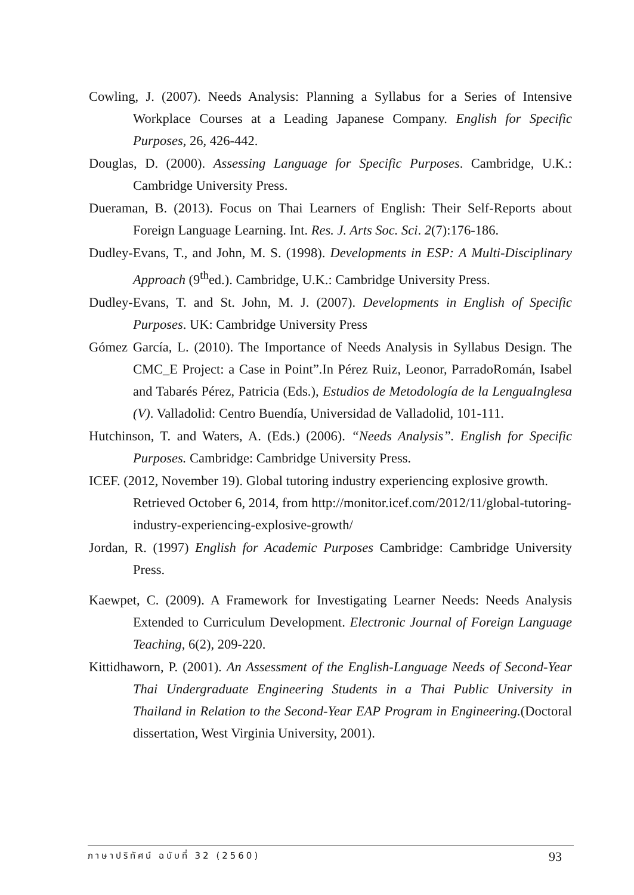Cowling, J. (2007). Needs Analysis: Planning a Syllabus for a Series of Intensive Workplace Courses at a Leading Japanese Company. English for Specific Purposes, 26, 426-442.
Douglas, D. (2000). Assessing Language for Specific Purposes. Cambridge, U.K.: Cambridge University Press.
Dueraman, B. (2013). Focus on Thai Learners of English: Their Self-Reports about Foreign Language Learning. Int. Res. J. Arts Soc. Sci. 2(7):176-186.
Dudley-Evans, T., and John, M. S. (1998). Developments in ESP: A Multi-Disciplinary Approach (9<sup>th</sup>ed.). Cambridge, U.K.: Cambridge University Press.
Dudley-Evans, T. and St. John, M. J. (2007). Developments in English of Specific Purposes. UK: Cambridge University Press
Gómez García, L. (2010). The Importance of Needs Analysis in Syllabus Design. The CMC_E Project: a Case in Point”.In Pérez Ruiz, Leonor, ParradoRomán, Isabel and Tabarés Pérez, Patricia (Eds.), Estudios de Metodología de la LenguaInglesa (V). Valladolid: Centro Buendía, Universidad de Valladolid, 101-111.
Hutchinson, T. and Waters, A. (Eds.) (2006). “Needs Analysis”. English for Specific Purposes. Cambridge: Cambridge University Press.
ICEF. (2012, November 19). Global tutoring industry experiencing explosive growth. Retrieved October 6, 2014, from http://monitor.icef.com/2012/11/global-tutoring-industry-experiencing-explosive-growth/
Jordan, R. (1997) English for Academic Purposes Cambridge: Cambridge University Press.
Kaewpet, C. (2009). A Framework for Investigating Learner Needs: Needs Analysis Extended to Curriculum Development. Electronic Journal of Foreign Language Teaching, 6(2), 209-220.
Kittidhaworn, P. (2001). An Assessment of the English-Language Needs of Second-Year Thai Undergraduate Engineering Students in a Thai Public University in Thailand in Relation to the Second-Year EAP Program in Engineering.(Doctoral dissertation, West Virginia University, 2001).
ภาษาปริทัศน์ ฉบับที่ 32 (2560) 93